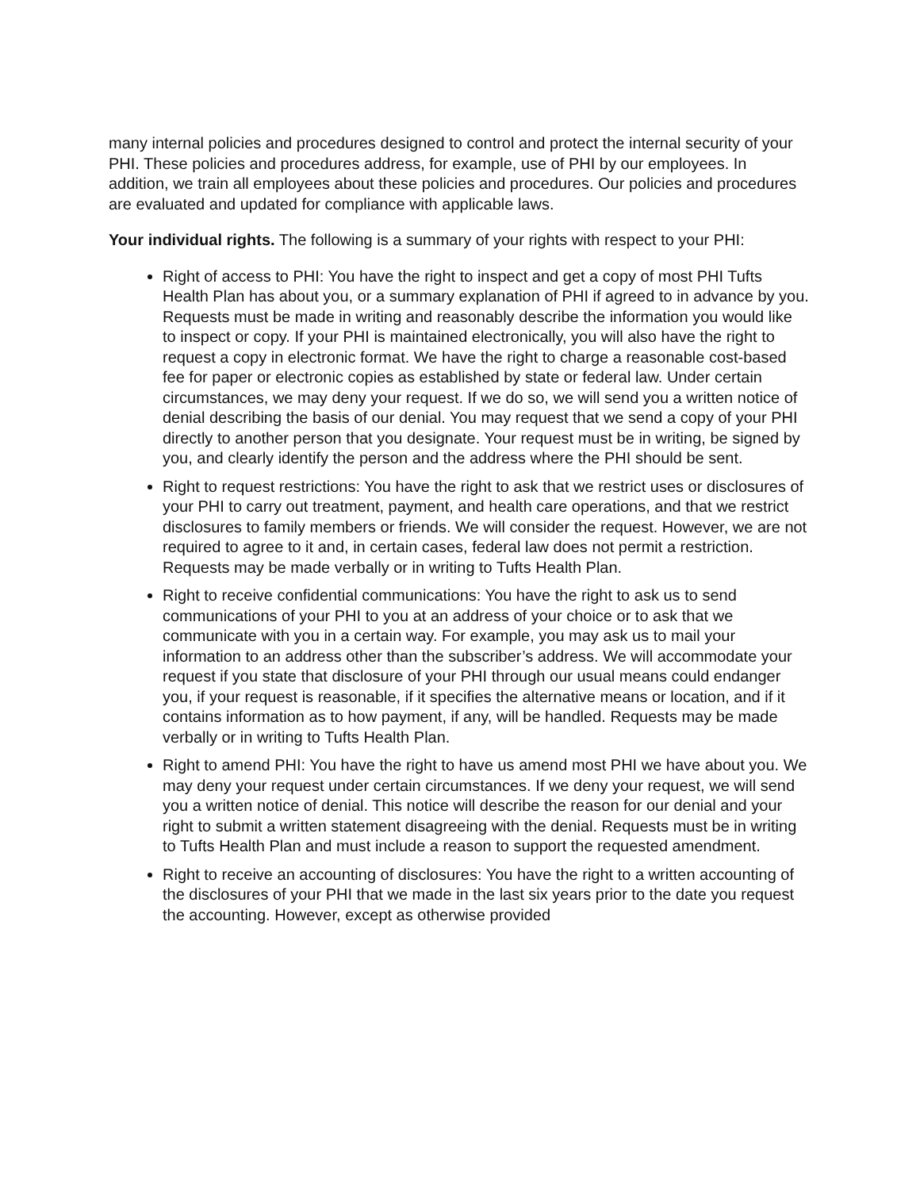many internal policies and procedures designed to control and protect the internal security of your PHI. These policies and procedures address, for example, use of PHI by our employees. In addition, we train all employees about these policies and procedures. Our policies and procedures are evaluated and updated for compliance with applicable laws.
Your individual rights. The following is a summary of your rights with respect to your PHI:
Right of access to PHI: You have the right to inspect and get a copy of most PHI Tufts Health Plan has about you, or a summary explanation of PHI if agreed to in advance by you. Requests must be made in writing and reasonably describe the information you would like to inspect or copy. If your PHI is maintained electronically, you will also have the right to request a copy in electronic format. We have the right to charge a reasonable cost-based fee for paper or electronic copies as established by state or federal law. Under certain circumstances, we may deny your request. If we do so, we will send you a written notice of denial describing the basis of our denial. You may request that we send a copy of your PHI directly to another person that you designate. Your request must be in writing, be signed by you, and clearly identify the person and the address where the PHI should be sent.
Right to request restrictions: You have the right to ask that we restrict uses or disclosures of your PHI to carry out treatment, payment, and health care operations, and that we restrict disclosures to family members or friends. We will consider the request. However, we are not required to agree to it and, in certain cases, federal law does not permit a restriction. Requests may be made verbally or in writing to Tufts Health Plan.
Right to receive confidential communications: You have the right to ask us to send communications of your PHI to you at an address of your choice or to ask that we communicate with you in a certain way. For example, you may ask us to mail your information to an address other than the subscriber’s address. We will accommodate your request if you state that disclosure of your PHI through our usual means could endanger you, if your request is reasonable, if it specifies the alternative means or location, and if it contains information as to how payment, if any, will be handled. Requests may be made verbally or in writing to Tufts Health Plan.
Right to amend PHI: You have the right to have us amend most PHI we have about you. We may deny your request under certain circumstances. If we deny your request, we will send you a written notice of denial. This notice will describe the reason for our denial and your right to submit a written statement disagreeing with the denial. Requests must be in writing to Tufts Health Plan and must include a reason to support the requested amendment.
Right to receive an accounting of disclosures: You have the right to a written accounting of the disclosures of your PHI that we made in the last six years prior to the date you request the accounting. However, except as otherwise provided